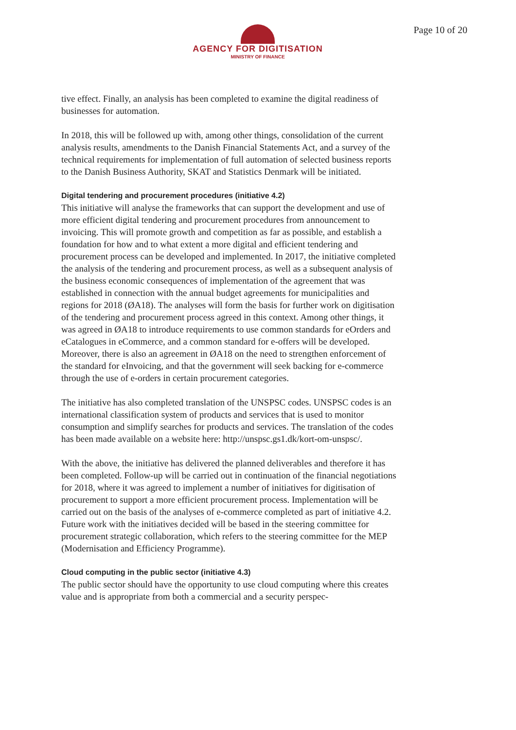AGENCY FOR DIGITISATION
MINISTRY OF FINANCE
Page 10 of 20
tive effect. Finally, an analysis has been completed to examine the digital readiness of businesses for automation.
In 2018, this will be followed up with, among other things, consolidation of the current analysis results, amendments to the Danish Financial Statements Act, and a survey of the technical requirements for implementation of full automation of selected business reports to the Danish Business Authority, SKAT and Statistics Denmark will be initiated.
Digital tendering and procurement procedures (initiative 4.2)
This initiative will analyse the frameworks that can support the development and use of more efficient digital tendering and procurement procedures from announcement to invoicing. This will promote growth and competition as far as possible, and establish a foundation for how and to what extent a more digital and efficient tendering and procurement process can be developed and implemented. In 2017, the initiative completed the analysis of the tendering and procurement process, as well as a subsequent analysis of the business economic consequences of implementation of the agreement that was established in connection with the annual budget agreements for municipalities and regions for 2018 (ØA18). The analyses will form the basis for further work on digitisation of the tendering and procurement process agreed in this context. Among other things, it was agreed in ØA18 to introduce requirements to use common standards for eOrders and eCatalogues in eCommerce, and a common standard for e-offers will be developed. Moreover, there is also an agreement in ØA18 on the need to strengthen enforcement of the standard for eInvoicing, and that the government will seek backing for e-commerce through the use of e-orders in certain procurement categories.
The initiative has also completed translation of the UNSPSC codes. UNSPSC codes is an international classification system of products and services that is used to monitor consumption and simplify searches for products and services. The translation of the codes has been made available on a website here: http://unspsc.gs1.dk/kort-om-unspsc/.
With the above, the initiative has delivered the planned deliverables and therefore it has been completed. Follow-up will be carried out in continuation of the financial negotiations for 2018, where it was agreed to implement a number of initiatives for digitisation of procurement to support a more efficient procurement process. Implementation will be carried out on the basis of the analyses of e-commerce completed as part of initiative 4.2. Future work with the initiatives decided will be based in the steering committee for procurement strategic collaboration, which refers to the steering committee for the MEP (Modernisation and Efficiency Programme).
Cloud computing in the public sector (initiative 4.3)
The public sector should have the opportunity to use cloud computing where this creates value and is appropriate from both a commercial and a security perspec-